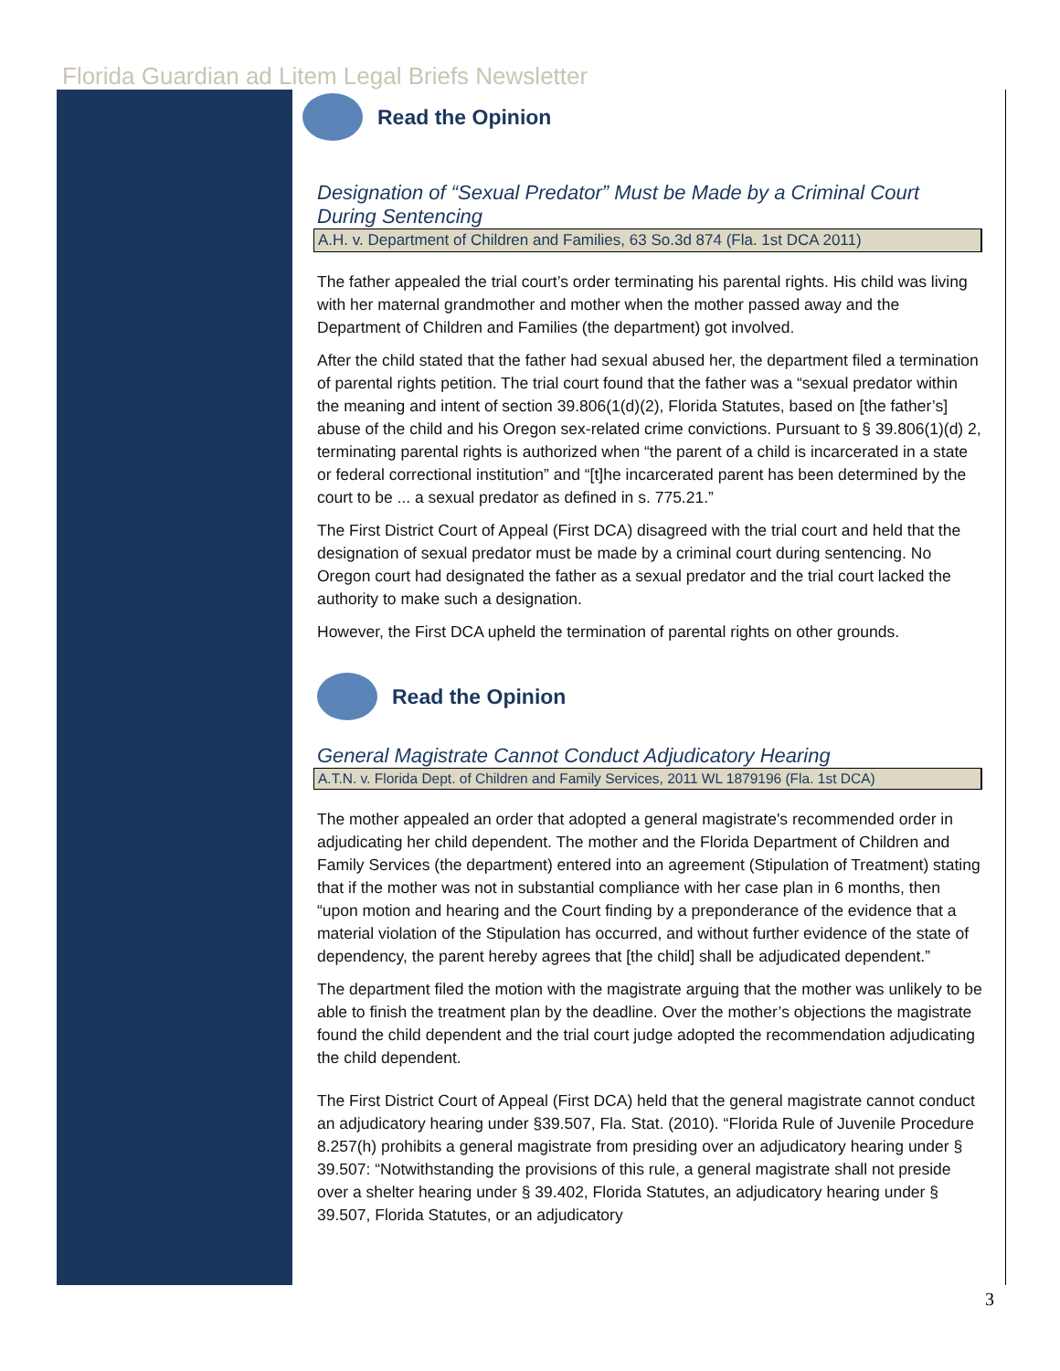Florida Guardian ad Litem Legal Briefs Newsletter
Read the Opinion
Designation of “Sexual Predator” Must be Made by a Criminal Court During Sentencing
A.H. v. Department of Children and Families, 63 So.3d 874 (Fla. 1st DCA 2011)
The father appealed the trial court’s order terminating his parental rights. His child was living with her maternal grandmother and mother when the mother passed away and the Department of Children and Families (the department) got involved.
After the child stated that the father had sexual abused her, the department filed a termination of parental rights petition. The trial court found that the father was a “sexual predator within the meaning and intent of section 39.806(1(d)(2), Florida Statutes, based on [the father’s] abuse of the child and his Oregon sex-related crime convictions. Pursuant to § 39.806(1)(d) 2, terminating parental rights is authorized when “the parent of a child is incarcerated in a state or federal correctional institution” and “[t]he incarcerated parent has been determined by the court to be ... a sexual predator as defined in s. 775.21.”
The First District Court of Appeal (First DCA) disagreed with the trial court and held that the designation of sexual predator must be made by a criminal court during sentencing. No Oregon court had designated the father as a sexual predator and the trial court lacked the authority to make such a designation.
However, the First DCA upheld the termination of parental rights on other grounds.
Read the Opinion
General Magistrate Cannot Conduct Adjudicatory Hearing
A.T.N. v. Florida Dept. of Children and Family Services, 2011 WL 1879196 (Fla. 1st DCA)
The mother appealed an order that adopted a general magistrate's recommended order in adjudicating her child dependent. The mother and the Florida Department of Children and Family Services (the department) entered into an agreement (Stipulation of Treatment) stating that if the mother was not in substantial compliance with her case plan in 6 months, then “upon motion and hearing and the Court finding by a preponderance of the evidence that a material violation of the Stipulation has occurred, and without further evidence of the state of dependency, the parent hereby agrees that [the child] shall be adjudicated dependent.”
The department filed the motion with the magistrate arguing that the mother was unlikely to be able to finish the treatment plan by the deadline. Over the mother’s objections the magistrate found the child dependent and the trial court judge adopted the recommendation adjudicating the child dependent.
The First District Court of Appeal (First DCA) held that the general magistrate cannot conduct an adjudicatory hearing under §39.507, Fla. Stat. (2010). “Florida Rule of Juvenile Procedure 8.257(h) prohibits a general magistrate from presiding over an adjudicatory hearing under § 39.507: “Notwithstanding the provisions of this rule, a general magistrate shall not preside over a shelter hearing under § 39.402, Florida Statutes, an adjudicatory hearing under § 39.507, Florida Statutes, or an adjudicatory
3